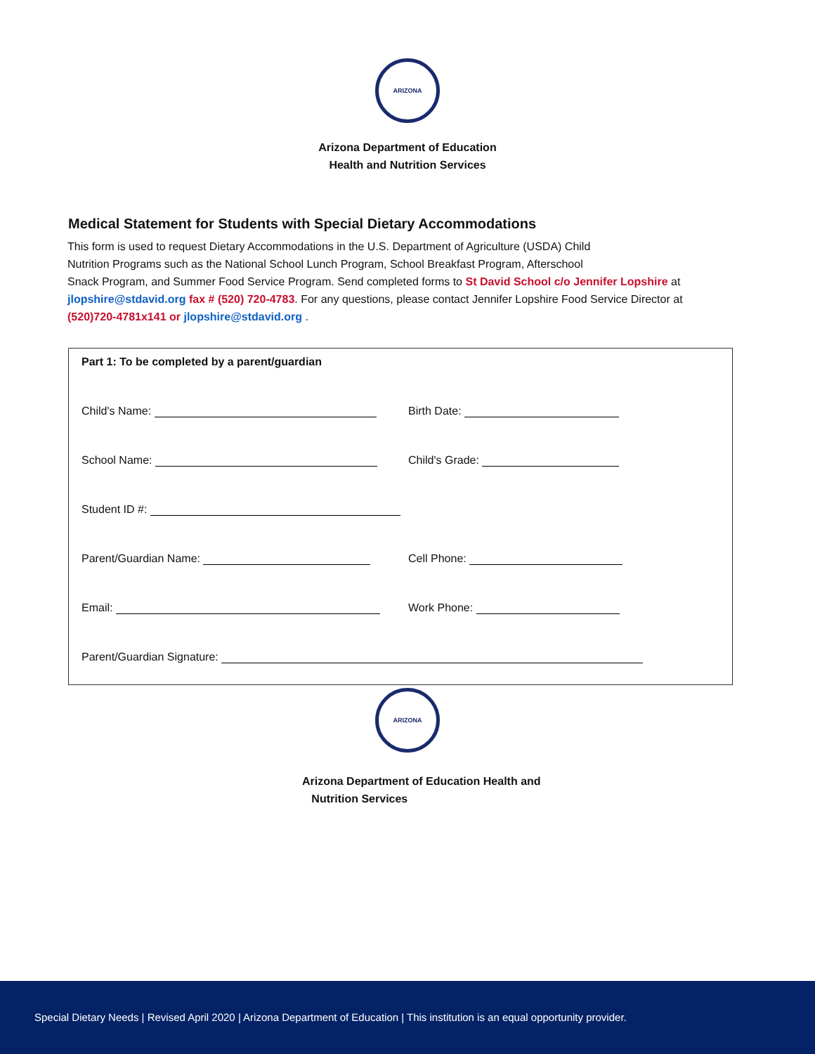ARIZONA
Arizona Department of Education
Health and Nutrition Services
Medical Statement for Students with Special Dietary Accommodations
This form is used to request Dietary Accommodations in the U.S. Department of Agriculture (USDA) Child
Nutrition Programs such as the National School Lunch Program, School Breakfast Program, Afterschool
Snack Program, and Summer Food Service Program. Send completed forms to St David School c/o Jennifer Lopshire at jlopshire@stdavid.org fax # (520) 720-4783. For any questions, please contact Jennifer Lopshire Food Service Director at (520)720-4781x141 or jlopshire@stdavid.org .
Part 1: To be completed by a parent/guardian
Child's Name: Birth Date:
School Name: Child's Grade:
Student ID #:
Parent/Guardian Name: Cell Phone:
Email: Work Phone:
Parent/Guardian Signature:
ARIZONA
Arizona Department of Education Health and
Nutrition Services
Special Dietary Needs | Revised April 2020 | Arizona Department of Education | This institution is an equal opportunity provider.